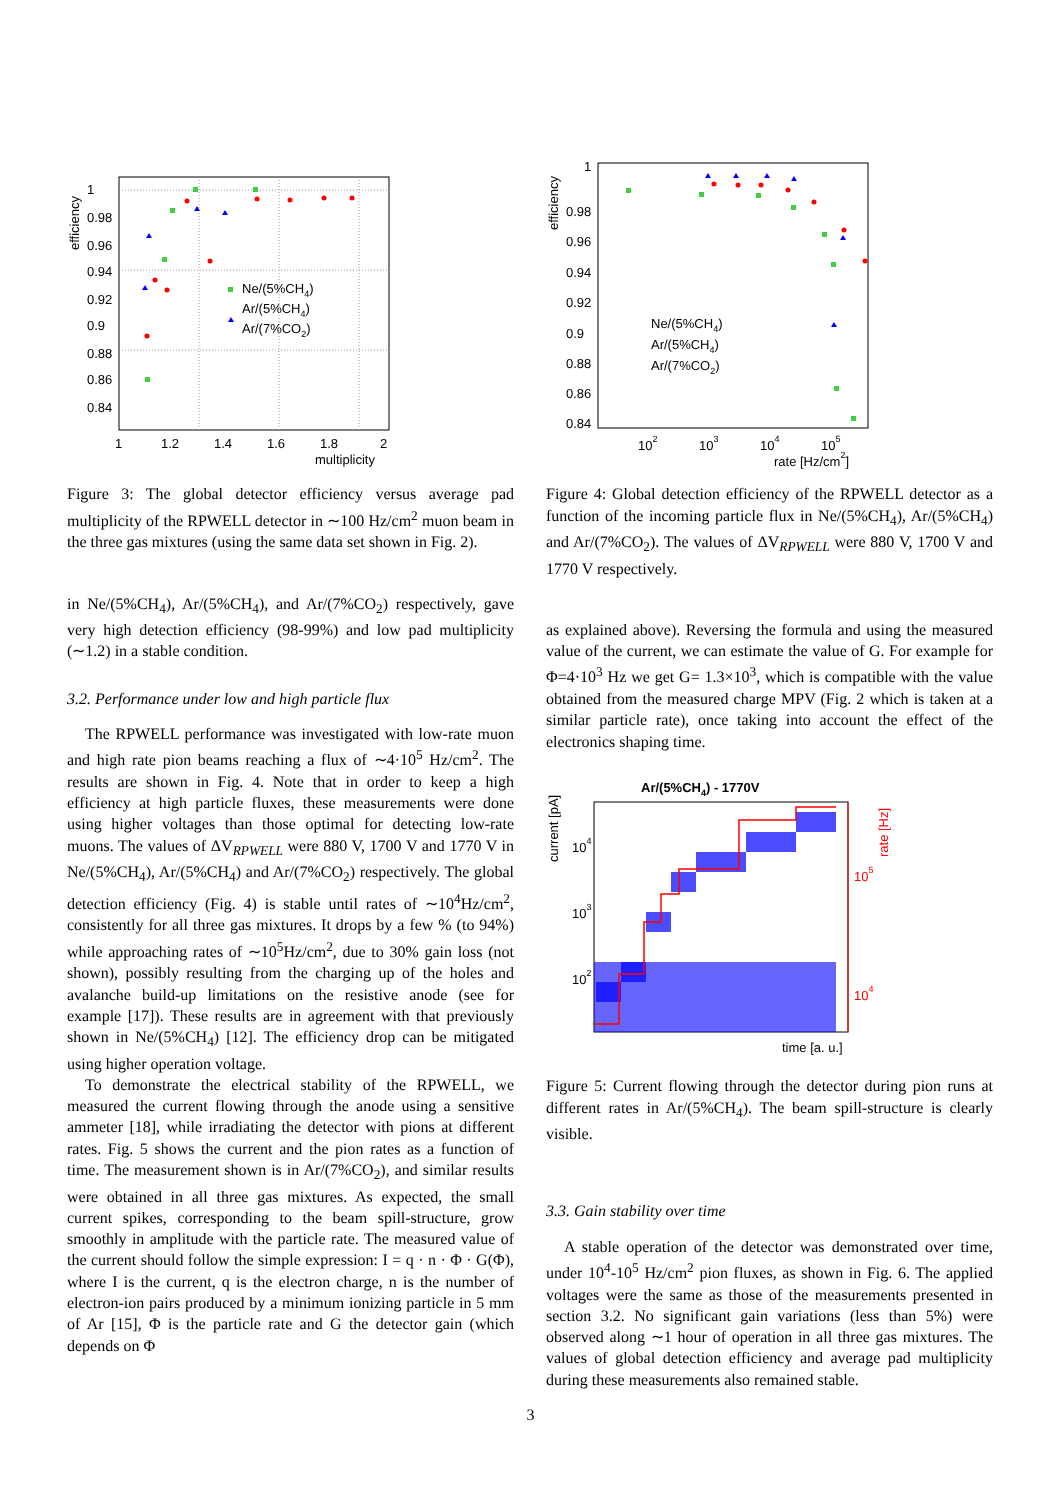1
0.98
0.96
0.94
0.92
0.9
0.88
0.86
0.84
1
1.2
1.4
1.6
1.8
2
multiplicity
efficiency
Ne/(5%CH4)
Ar/(5%CH4)
Ar/(7%CO2)
Figure 3: The global detector efficiency versus average pad multiplicity of the RPWELL detector in ∼100 Hz/cm<sup>2</sup> muon beam in the three gas mixtures (using the same data set shown in Fig. 2).
in Ne/(5%CH<sub>4</sub>), Ar/(5%CH<sub>4</sub>), and Ar/(7%CO<sub>2</sub>) respectively, gave very high detection efficiency (98-99%) and low pad multiplicity (∼1.2) in a stable condition.
3.2. Performance under low and high particle flux
The RPWELL performance was investigated with low-rate muon and high rate pion beams reaching a flux of ∼4·10<sup>5</sup> Hz/cm<sup>2</sup>. The results are shown in Fig. 4. Note that in order to keep a high efficiency at high particle fluxes, these measurements were done using higher voltages than those optimal for detecting low-rate muons. The values of ΔV<sub>RPWELL</sub> were 880 V, 1700 V and 1770 V in Ne/(5%CH<sub>4</sub>), Ar/(5%CH<sub>4</sub>) and Ar/(7%CO<sub>2</sub>) respectively. The global detection efficiency (Fig. 4) is stable until rates of ∼10<sup>4</sup>Hz/cm<sup>2</sup>, consistently for all three gas mixtures. It drops by a few % (to 94%) while approaching rates of ∼10<sup>5</sup>Hz/cm<sup>2</sup>, due to 30% gain loss (not shown), possibly resulting from the charging up of the holes and avalanche build-up limitations on the resistive anode (see for example [17]). These results are in agreement with that previously shown in Ne/(5%CH<sub>4</sub>) [12]. The efficiency drop can be mitigated using higher operation voltage.
To demonstrate the electrical stability of the RPWELL, we measured the current flowing through the anode using a sensitive ammeter [18], while irradiating the detector with pions at different rates. Fig. 5 shows the current and the pion rates as a function of time. The measurement shown is in Ar/(7%CO<sub>2</sub>), and similar results were obtained in all three gas mixtures. As expected, the small current spikes, corresponding to the beam spill-structure, grow smoothly in amplitude with the particle rate. The measured value of the current should follow the simple expression: I = q · n · Φ · G(Φ), where I is the current, q is the electron charge, n is the number of electron-ion pairs produced by a minimum ionizing particle in 5 mm of Ar [15], Φ is the particle rate and G the detector gain (which depends on Φ
1
0.98
0.96
0.94
0.92
0.9
0.88
0.86
0.84
102
103
104
105
rate [Hz/cm2]
efficiency
Ne/(5%CH4)
Ar/(5%CH4)
Ar/(7%CO2)
Figure 4: Global detection efficiency of the RPWELL detector as a function of the incoming particle flux in Ne/(5%CH<sub>4</sub>), Ar/(5%CH<sub>4</sub>) and Ar/(7%CO<sub>2</sub>). The values of ΔV<sub>RPWELL</sub> were 880 V, 1700 V and 1770 V respectively.
as explained above). Reversing the formula and using the measured value of the current, we can estimate the value of G. For example for Φ=4·10<sup>3</sup> Hz we get G= 1.3×10<sup>3</sup>, which is compatible with the value obtained from the measured charge MPV (Fig. 2 which is taken at a similar particle rate), once taking into account the effect of the electronics shaping time.
Ar/(5%CH4) - 1770V
current [pA]
104
103
102
105
104
rate [Hz]
time [a. u.]
Figure 5: Current flowing through the detector during pion runs at different rates in Ar/(5%CH<sub>4</sub>). The beam spill-structure is clearly visible.
3.3. Gain stability over time
A stable operation of the detector was demonstrated over time, under 10<sup>4</sup>-10<sup>5</sup> Hz/cm<sup>2</sup> pion fluxes, as shown in Fig. 6. The applied voltages were the same as those of the measurements presented in section 3.2. No significant gain variations (less than 5%) were observed along ∼1 hour of operation in all three gas mixtures. The values of global detection efficiency and average pad multiplicity during these measurements also remained stable.
3